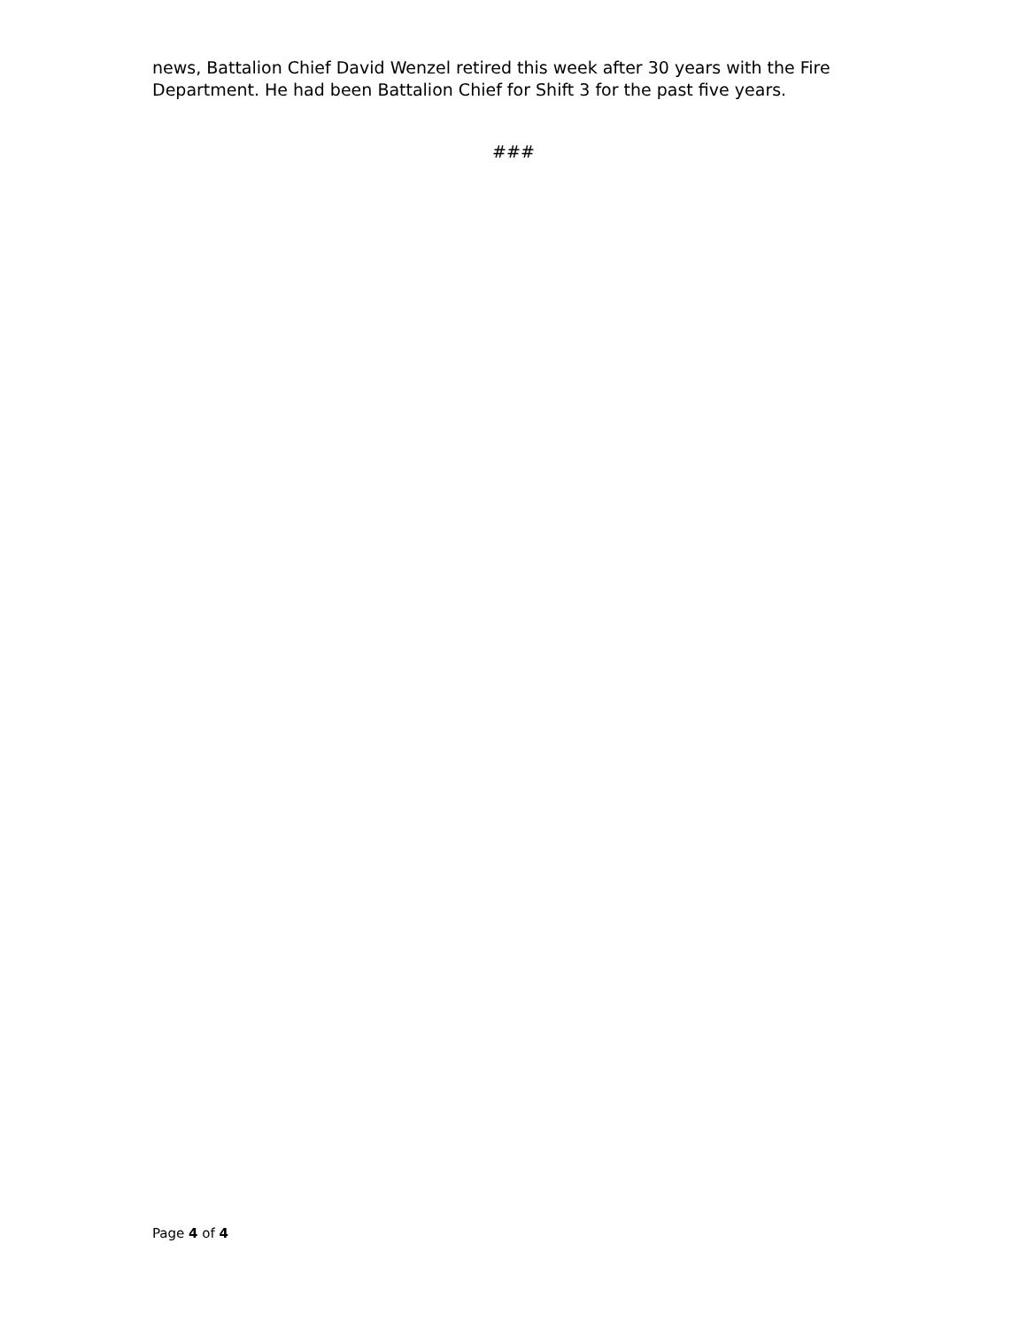news, Battalion Chief David Wenzel retired this week after 30 years with the Fire Department. He had been Battalion Chief for Shift 3 for the past five years.
###
Page 4 of 4